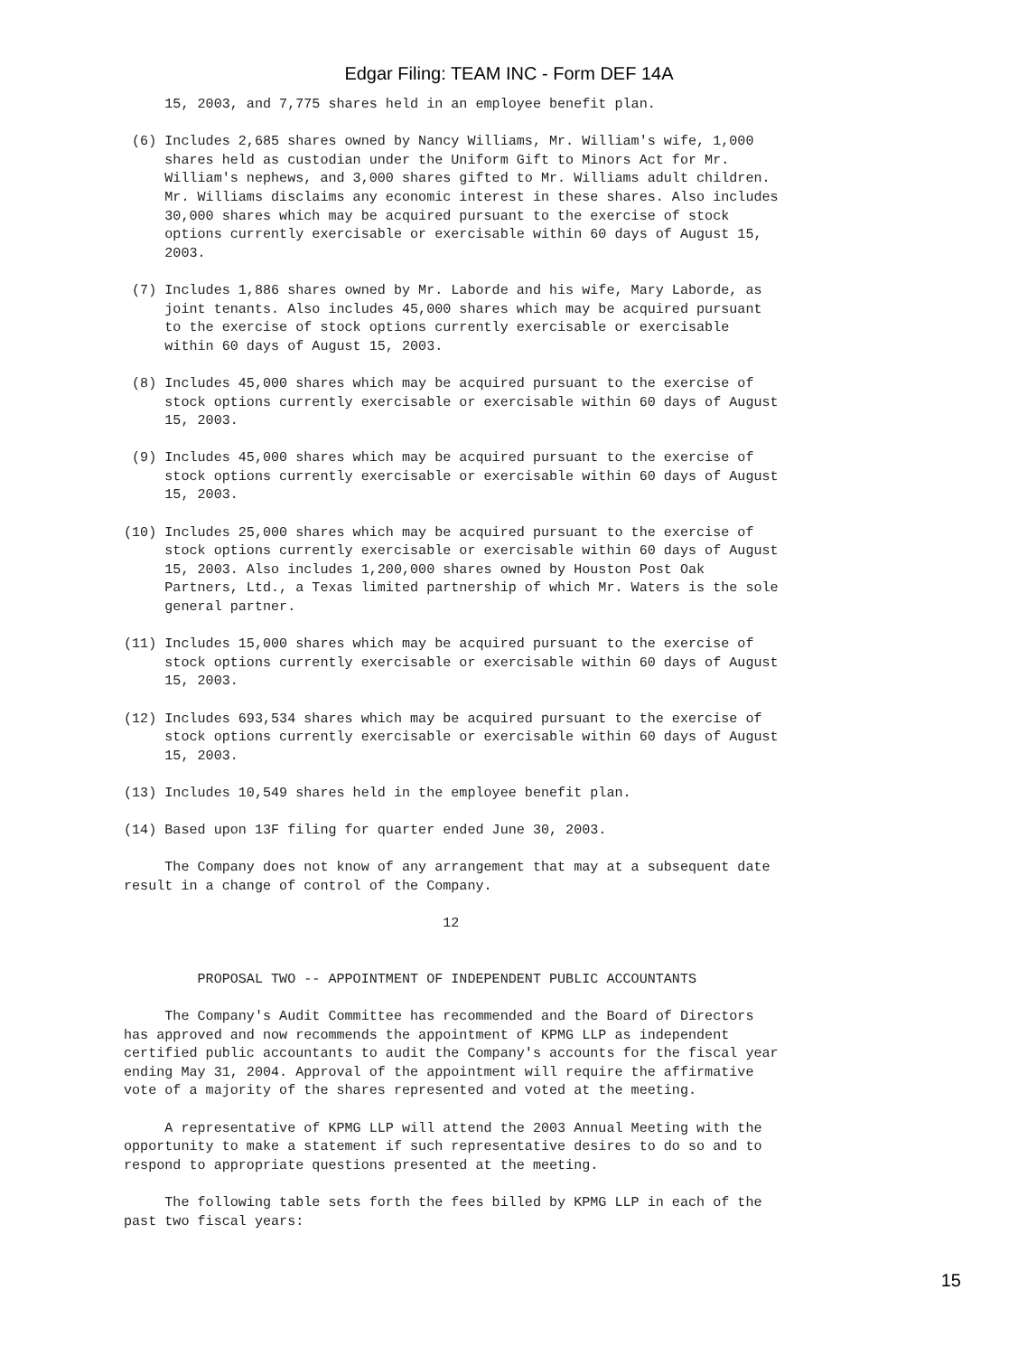Edgar Filing: TEAM INC - Form DEF 14A
     15, 2003, and 7,775 shares held in an employee benefit plan.

 (6) Includes 2,685 shares owned by Nancy Williams, Mr. William's wife, 1,000
     shares held as custodian under the Uniform Gift to Minors Act for Mr.
     William's nephews, and 3,000 shares gifted to Mr. Williams adult children.
     Mr. Williams disclaims any economic interest in these shares. Also includes
     30,000 shares which may be acquired pursuant to the exercise of stock
     options currently exercisable or exercisable within 60 days of August 15,
     2003.

 (7) Includes 1,886 shares owned by Mr. Laborde and his wife, Mary Laborde, as
     joint tenants. Also includes 45,000 shares which may be acquired pursuant
     to the exercise of stock options currently exercisable or exercisable
     within 60 days of August 15, 2003.

 (8) Includes 45,000 shares which may be acquired pursuant to the exercise of
     stock options currently exercisable or exercisable within 60 days of August
     15, 2003.

 (9) Includes 45,000 shares which may be acquired pursuant to the exercise of
     stock options currently exercisable or exercisable within 60 days of August
     15, 2003.

(10) Includes 25,000 shares which may be acquired pursuant to the exercise of
     stock options currently exercisable or exercisable within 60 days of August
     15, 2003. Also includes 1,200,000 shares owned by Houston Post Oak
     Partners, Ltd., a Texas limited partnership of which Mr. Waters is the sole
     general partner.

(11) Includes 15,000 shares which may be acquired pursuant to the exercise of
     stock options currently exercisable or exercisable within 60 days of August
     15, 2003.

(12) Includes 693,534 shares which may be acquired pursuant to the exercise of
     stock options currently exercisable or exercisable within 60 days of August
     15, 2003.

(13) Includes 10,549 shares held in the employee benefit plan.

(14) Based upon 13F filing for quarter ended June 30, 2003.

     The Company does not know of any arrangement that may at a subsequent date
result in a change of control of the Company.

                                       12


         PROPOSAL TWO -- APPOINTMENT OF INDEPENDENT PUBLIC ACCOUNTANTS

     The Company's Audit Committee has recommended and the Board of Directors
has approved and now recommends the appointment of KPMG LLP as independent
certified public accountants to audit the Company's accounts for the fiscal year
ending May 31, 2004. Approval of the appointment will require the affirmative
vote of a majority of the shares represented and voted at the meeting.

     A representative of KPMG LLP will attend the 2003 Annual Meeting with the
opportunity to make a statement if such representative desires to do so and to
respond to appropriate questions presented at the meeting.

     The following table sets forth the fees billed by KPMG LLP in each of the
past two fiscal years:
15